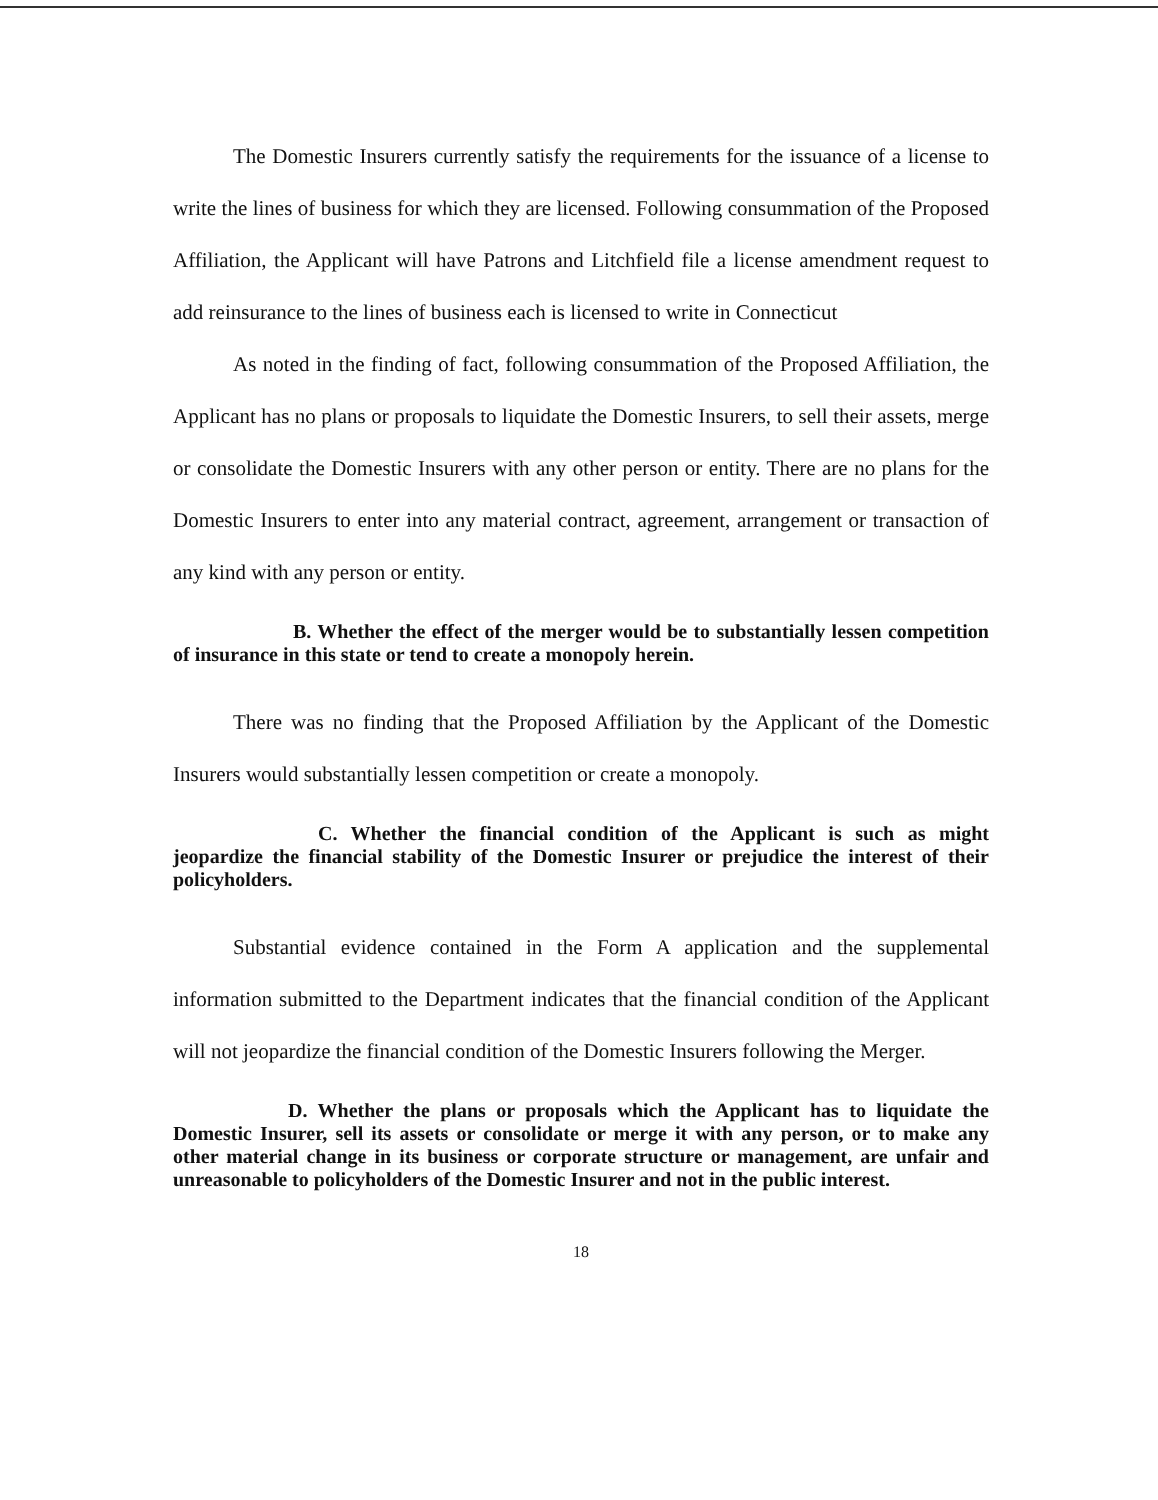The Domestic Insurers currently satisfy the requirements for the issuance of a license to write the lines of business for which they are licensed. Following consummation of the Proposed Affiliation, the Applicant will have Patrons and Litchfield file a license amendment request to add reinsurance to the lines of business each is licensed to write in Connecticut
As noted in the finding of fact, following consummation of the Proposed Affiliation, the Applicant has no plans or proposals to liquidate the Domestic Insurers, to sell their assets, merge or consolidate the Domestic Insurers with any other person or entity. There are no plans for the Domestic Insurers to enter into any material contract, agreement, arrangement or transaction of any kind with any person or entity.
B. Whether the effect of the merger would be to substantially lessen competition of insurance in this state or tend to create a monopoly herein.
There was no finding that the Proposed Affiliation by the Applicant of the Domestic Insurers would substantially lessen competition or create a monopoly.
C. Whether the financial condition of the Applicant is such as might jeopardize the financial stability of the Domestic Insurer or prejudice the interest of their policyholders.
Substantial evidence contained in the Form A application and the supplemental information submitted to the Department indicates that the financial condition of the Applicant will not jeopardize the financial condition of the Domestic Insurers following the Merger.
D. Whether the plans or proposals which the Applicant has to liquidate the Domestic Insurer, sell its assets or consolidate or merge it with any person, or to make any other material change in its business or corporate structure or management, are unfair and unreasonable to policyholders of the Domestic Insurer and not in the public interest.
18